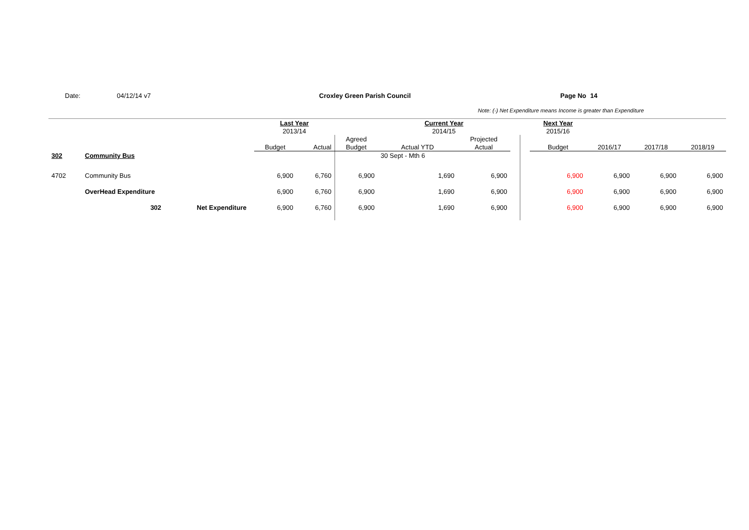Date: 04/12/14 v7 Croxley Green Parish Council Page No 14
Note: (-) Net Expenditure means Income is greater than Expenditure
| | | | | | Last Year | | | Current Year | | | | Next Year | | | |
| | | | | | 2013/14 | | | 2014/15 | | | | 2015/16 | | | |
| | | | | | | | Agreed | | Projected | | | | | | |
| | | | | | Budget | Actual | Budget | Actual YTD | Actual | | | Budget | 2016/17 | 2017/18 | 2018/19 |
| 302 | Community Bus | | | | | | | 30 Sept - Mth 6 | | | | | | | |
| 4702 | Community Bus | | | | 6,900 | 6,760 | 6,900 | 1,690 | 6,900 | | | 6,900 | 6,900 | 6,900 | 6,900 |
| | OverHead Expenditure | | | | 6,900 | 6,760 | 6,900 | 1,690 | 6,900 | | | 6,900 | 6,900 | 6,900 | 6,900 |
| | | 302 | Net Expenditure | | 6,900 | 6,760 | 6,900 | 1,690 | 6,900 | | | 6,900 | 6,900 | 6,900 | 6,900 |